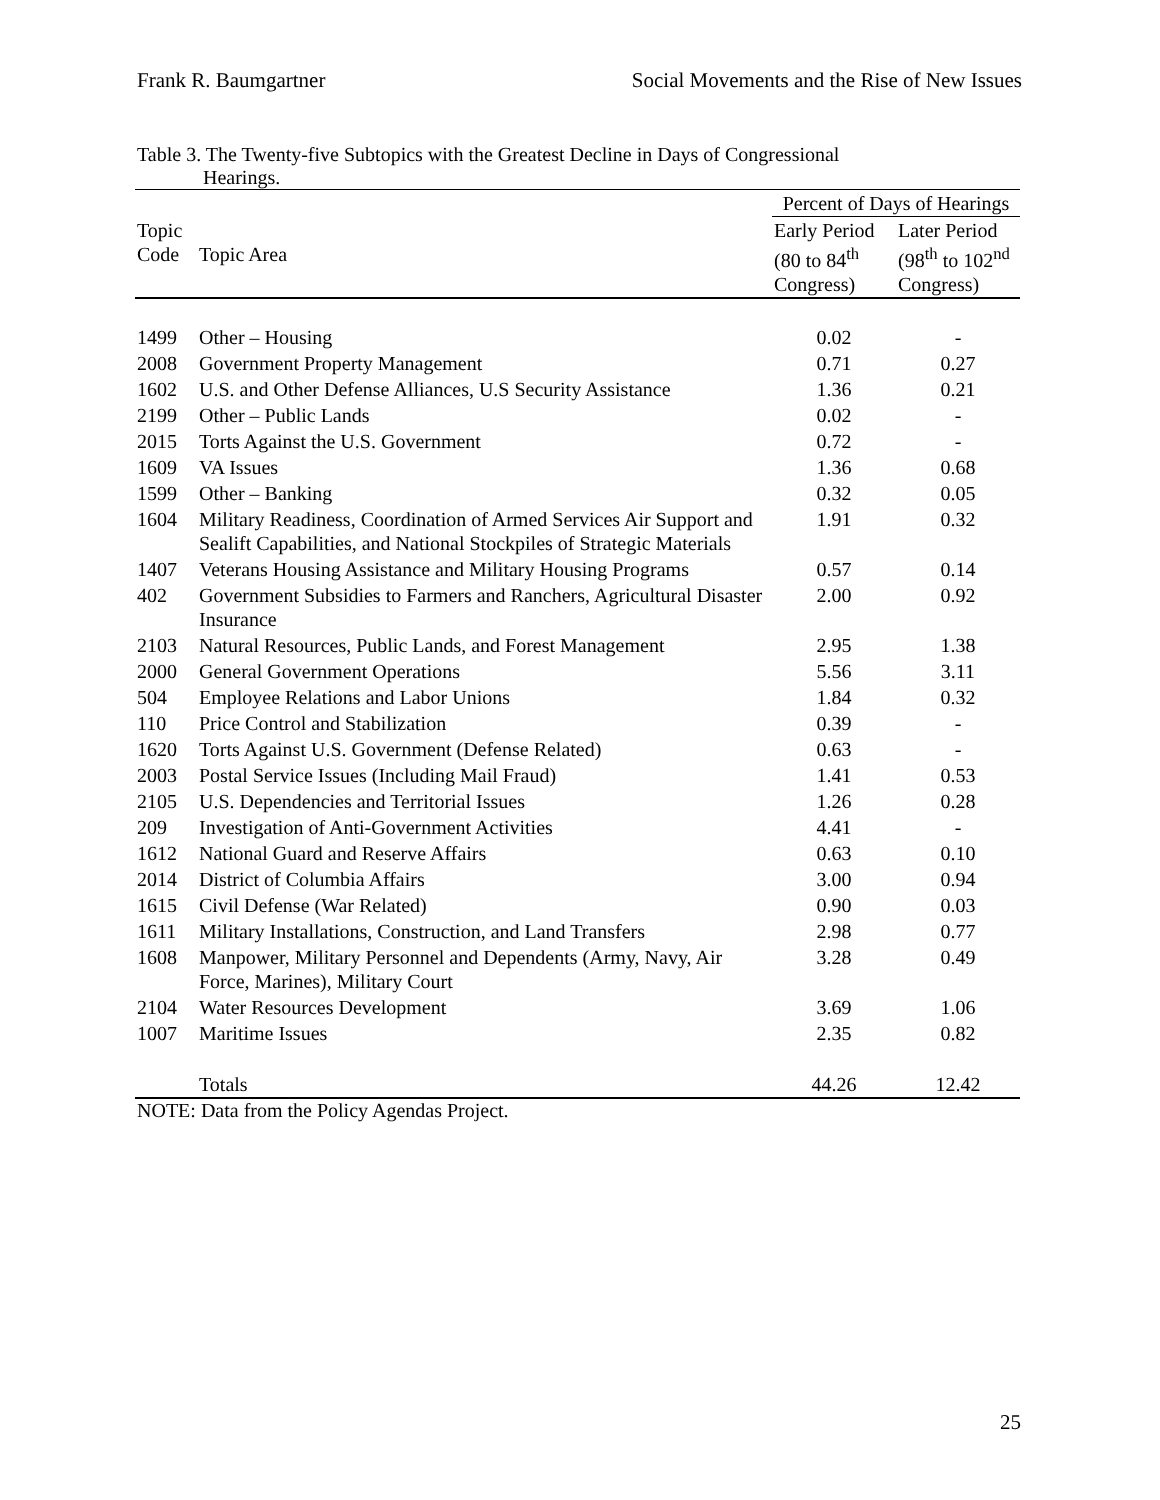Frank R. Baumgartner Social Movements and the Rise of New Issues
Table 3. The Twenty-five Subtopics with the Greatest Decline in Days of Congressional
Hearings.
| | | Percent of Days of Hearings | |
| --- | --- | --- | --- |
| Topic Code | Topic Area | Early Period (80 to 84<sup>th</sup> Congress) | Later Period (98<sup>th</sup> to 102<sup>nd</sup> Congress) |
| 1499 | Other – Housing | 0.02 | - |
| 2008 | Government Property Management | 0.71 | 0.27 |
| 1602 | U.S. and Other Defense Alliances, U.S Security Assistance | 1.36 | 0.21 |
| 2199 | Other – Public Lands | 0.02 | - |
| 2015 | Torts Against the U.S. Government | 0.72 | - |
| 1609 | VA Issues | 1.36 | 0.68 |
| 1599 | Other – Banking | 0.32 | 0.05 |
| 1604 | Military Readiness, Coordination of Armed Services Air Support and Sealift Capabilities, and National Stockpiles of Strategic Materials | 1.91 | 0.32 |
| 1407 | Veterans Housing Assistance and Military Housing Programs | 0.57 | 0.14 |
| 402 | Government Subsidies to Farmers and Ranchers, Agricultural Disaster Insurance | 2.00 | 0.92 |
| 2103 | Natural Resources, Public Lands, and Forest Management | 2.95 | 1.38 |
| 2000 | General Government Operations | 5.56 | 3.11 |
| 504 | Employee Relations and Labor Unions | 1.84 | 0.32 |
| 110 | Price Control and Stabilization | 0.39 | - |
| 1620 | Torts Against U.S. Government (Defense Related) | 0.63 | - |
| 2003 | Postal Service Issues (Including Mail Fraud) | 1.41 | 0.53 |
| 2105 | U.S. Dependencies and Territorial Issues | 1.26 | 0.28 |
| 209 | Investigation of Anti-Government Activities | 4.41 | - |
| 1612 | National Guard and Reserve Affairs | 0.63 | 0.10 |
| 2014 | District of Columbia Affairs | 3.00 | 0.94 |
| 1615 | Civil Defense (War Related) | 0.90 | 0.03 |
| 1611 | Military Installations, Construction, and Land Transfers | 2.98 | 0.77 |
| 1608 | Manpower, Military Personnel and Dependents (Army, Navy, Air Force, Marines), Military Court | 3.28 | 0.49 |
| 2104 | Water Resources Development | 3.69 | 1.06 |
| 1007 | Maritime Issues | 2.35 | 0.82 |
| | Totals | 44.26 | 12.42 |
NOTE: Data from the Policy Agendas Project.
25